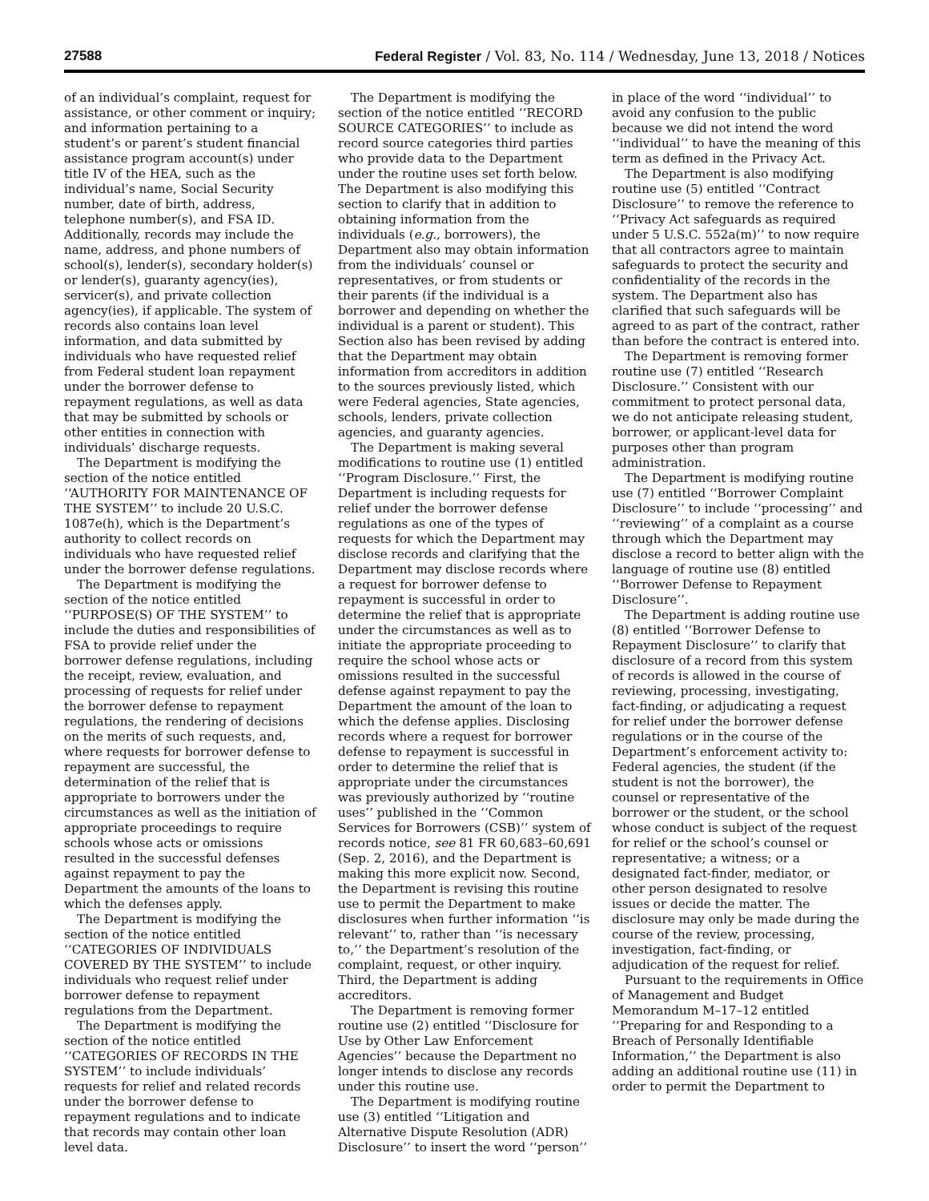27588 Federal Register / Vol. 83, No. 114 / Wednesday, June 13, 2018 / Notices
of an individual’s complaint, request for assistance, or other comment or inquiry; and information pertaining to a student’s or parent’s student financial assistance program account(s) under title IV of the HEA, such as the individual’s name, Social Security number, date of birth, address, telephone number(s), and FSA ID. Additionally, records may include the name, address, and phone numbers of school(s), lender(s), secondary holder(s) or lender(s), guaranty agency(ies), servicer(s), and private collection agency(ies), if applicable. The system of records also contains loan level information, and data submitted by individuals who have requested relief from Federal student loan repayment under the borrower defense to repayment regulations, as well as data that may be submitted by schools or other entities in connection with individuals’ discharge requests.
The Department is modifying the section of the notice entitled ‘‘AUTHORITY FOR MAINTENANCE OF THE SYSTEM’’ to include 20 U.S.C. 1087e(h), which is the Department’s authority to collect records on individuals who have requested relief under the borrower defense regulations.
The Department is modifying the section of the notice entitled ‘‘PURPOSE(S) OF THE SYSTEM’’ to include the duties and responsibilities of FSA to provide relief under the borrower defense regulations, including the receipt, review, evaluation, and processing of requests for relief under the borrower defense to repayment regulations, the rendering of decisions on the merits of such requests, and, where requests for borrower defense to repayment are successful, the determination of the relief that is appropriate to borrowers under the circumstances as well as the initiation of appropriate proceedings to require schools whose acts or omissions resulted in the successful defenses against repayment to pay the Department the amounts of the loans to which the defenses apply.
The Department is modifying the section of the notice entitled ‘‘CATEGORIES OF INDIVIDUALS COVERED BY THE SYSTEM’’ to include individuals who request relief under borrower defense to repayment regulations from the Department.
The Department is modifying the section of the notice entitled ‘‘CATEGORIES OF RECORDS IN THE SYSTEM’’ to include individuals’ requests for relief and related records under the borrower defense to repayment regulations and to indicate that records may contain other loan level data.
The Department is modifying the section of the notice entitled ‘‘RECORD SOURCE CATEGORIES’’ to include as record source categories third parties who provide data to the Department under the routine uses set forth below. The Department is also modifying this section to clarify that in addition to obtaining information from the individuals (e.g., borrowers), the Department also may obtain information from the individuals’ counsel or representatives, or from students or their parents (if the individual is a borrower and depending on whether the individual is a parent or student). This Section also has been revised by adding that the Department may obtain information from accreditors in addition to the sources previously listed, which were Federal agencies, State agencies, schools, lenders, private collection agencies, and guaranty agencies.
The Department is making several modifications to routine use (1) entitled ‘‘Program Disclosure.’’ First, the Department is including requests for relief under the borrower defense regulations as one of the types of requests for which the Department may disclose records and clarifying that the Department may disclose records where a request for borrower defense to repayment is successful in order to determine the relief that is appropriate under the circumstances as well as to initiate the appropriate proceeding to require the school whose acts or omissions resulted in the successful defense against repayment to pay the Department the amount of the loan to which the defense applies. Disclosing records where a request for borrower defense to repayment is successful in order to determine the relief that is appropriate under the circumstances was previously authorized by ‘‘routine uses’’ published in the ‘‘Common Services for Borrowers (CSB)’’ system of records notice, see 81 FR 60,683–60,691 (Sep. 2, 2016), and the Department is making this more explicit now. Second, the Department is revising this routine use to permit the Department to make disclosures when further information ‘‘is relevant’’ to, rather than ‘‘is necessary to,’’ the Department’s resolution of the complaint, request, or other inquiry. Third, the Department is adding accreditors.
The Department is removing former routine use (2) entitled ‘‘Disclosure for Use by Other Law Enforcement Agencies’’ because the Department no longer intends to disclose any records under this routine use.
The Department is modifying routine use (3) entitled ‘‘Litigation and Alternative Dispute Resolution (ADR) Disclosure’’ to insert the word ‘‘person’’ in place of the word ‘‘individual’’ to avoid any confusion to the public because we did not intend the word ‘‘individual’’ to have the meaning of this term as defined in the Privacy Act.
The Department is also modifying routine use (5) entitled ‘‘Contract Disclosure’’ to remove the reference to ‘‘Privacy Act safeguards as required under 5 U.S.C. 552a(m)’’ to now require that all contractors agree to maintain safeguards to protect the security and confidentiality of the records in the system. The Department also has clarified that such safeguards will be agreed to as part of the contract, rather than before the contract is entered into.
The Department is removing former routine use (7) entitled ‘‘Research Disclosure.’’ Consistent with our commitment to protect personal data, we do not anticipate releasing student, borrower, or applicant-level data for purposes other than program administration.
The Department is modifying routine use (7) entitled ‘‘Borrower Complaint Disclosure’’ to include ‘‘processing’’ and ‘‘reviewing’’ of a complaint as a course through which the Department may disclose a record to better align with the language of routine use (8) entitled ‘‘Borrower Defense to Repayment Disclosure’’.
The Department is adding routine use (8) entitled ‘‘Borrower Defense to Repayment Disclosure’’ to clarify that disclosure of a record from this system of records is allowed in the course of reviewing, processing, investigating, fact-finding, or adjudicating a request for relief under the borrower defense regulations or in the course of the Department’s enforcement activity to: Federal agencies, the student (if the student is not the borrower), the counsel or representative of the borrower or the student, or the school whose conduct is subject of the request for relief or the school’s counsel or representative; a witness; or a designated fact-finder, mediator, or other person designated to resolve issues or decide the matter. The disclosure may only be made during the course of the review, processing, investigation, fact-finding, or adjudication of the request for relief.
Pursuant to the requirements in Office of Management and Budget Memorandum M–17–12 entitled ‘‘Preparing for and Responding to a Breach of Personally Identifiable Information,’’ the Department is also adding an additional routine use (11) in order to permit the Department to